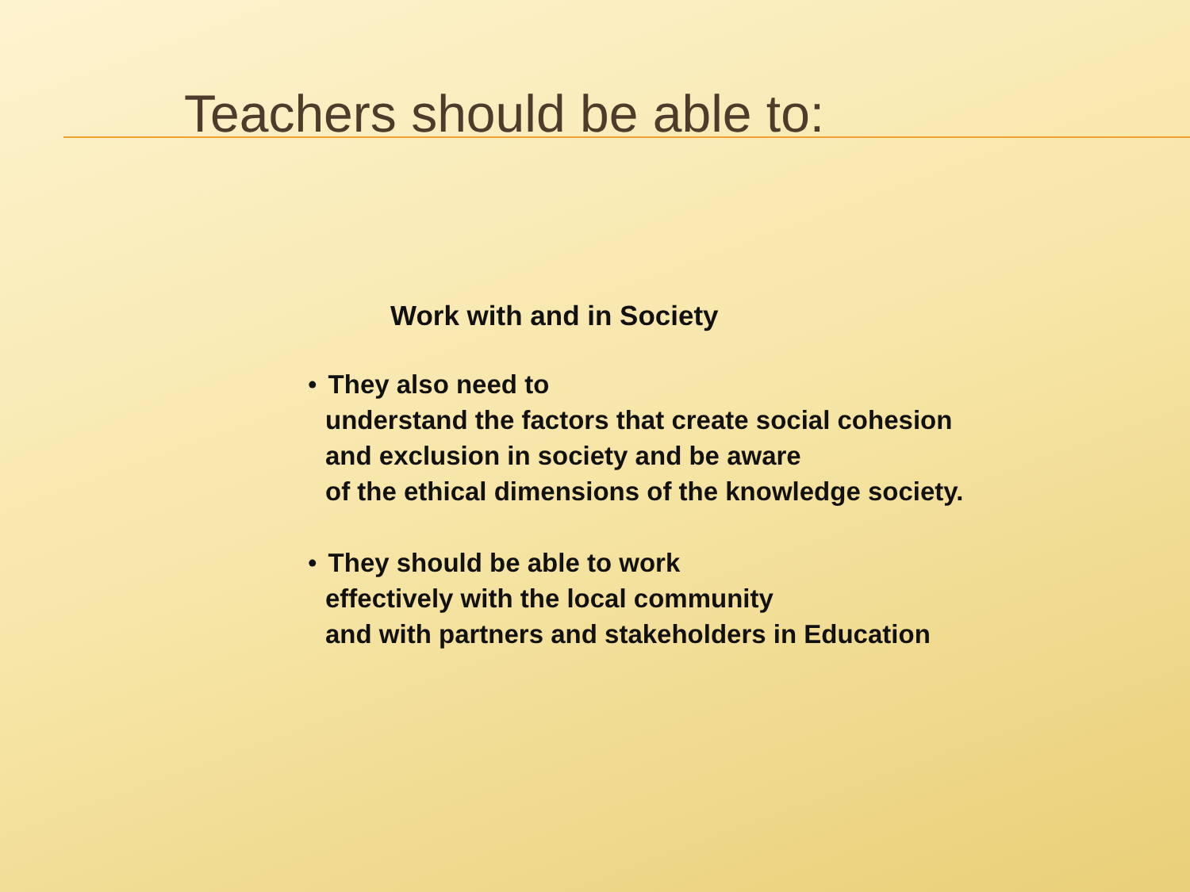Teachers should be able to:
Work with and in Society
• They also need to
understand the factors that create social cohesion
and exclusion in society and be aware
of the ethical dimensions of the knowledge society.
• They should be able to work
effectively with the local community
and with partners and stakeholders in Education